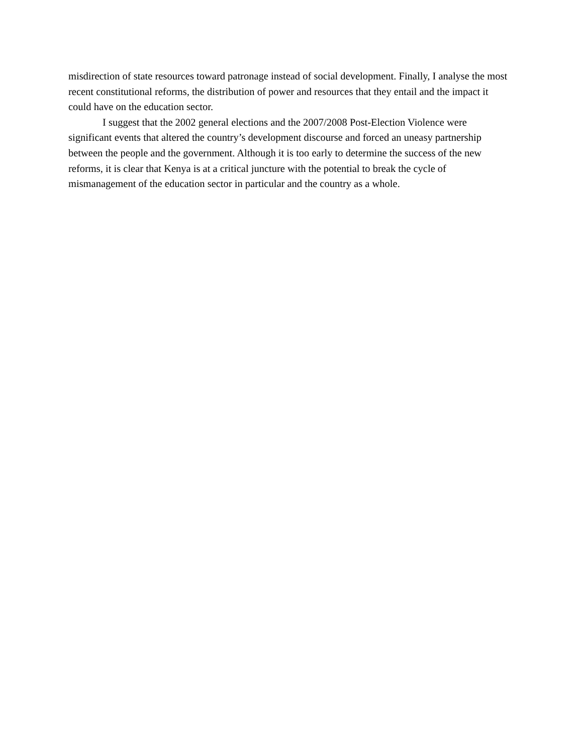misdirection of state resources toward patronage instead of social development. Finally, I analyse the most recent constitutional reforms, the distribution of power and resources that they entail and the impact it could have on the education sector.
I suggest that the 2002 general elections and the 2007/2008 Post-Election Violence were significant events that altered the country’s development discourse and forced an uneasy partnership between the people and the government. Although it is too early to determine the success of the new reforms, it is clear that Kenya is at a critical juncture with the potential to break the cycle of mismanagement of the education sector in particular and the country as a whole.